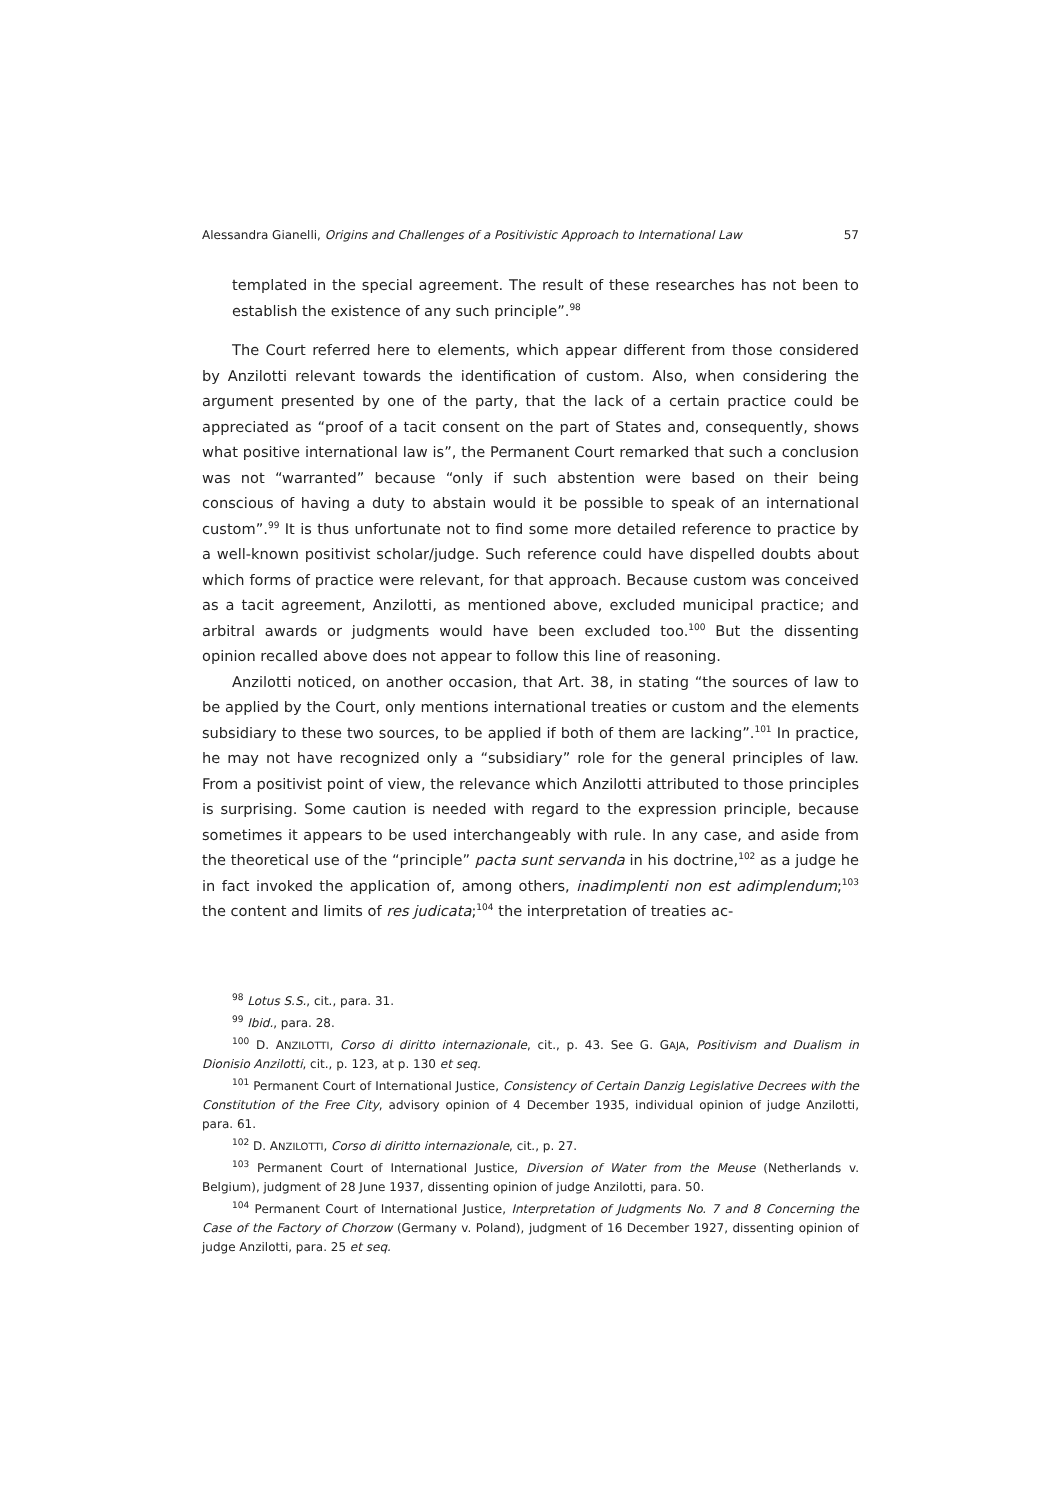Alessandra Gianelli, Origins and Challenges of a Positivistic Approach to International Law 57
templated in the special agreement. The result of these researches has not been to establish the existence of any such principle”.<sup>98</sup>
The Court referred here to elements, which appear different from those considered by Anzilotti relevant towards the identification of custom. Also, when considering the argument presented by one of the party, that the lack of a certain practice could be appreciated as “proof of a tacit consent on the part of States and, consequently, shows what positive international law is”, the Permanent Court remarked that such a conclusion was not “warranted” because “only if such abstention were based on their being conscious of having a duty to abstain would it be possible to speak of an international custom”.<sup>99</sup> It is thus unfortunate not to find some more detailed reference to practice by a well-known positivist scholar/judge. Such reference could have dispelled doubts about which forms of practice were relevant, for that approach. Because custom was conceived as a tacit agreement, Anzilotti, as mentioned above, excluded municipal practice; and arbitral awards or judgments would have been excluded too.<sup>100</sup> But the dissenting opinion recalled above does not appear to follow this line of reasoning.
Anzilotti noticed, on another occasion, that Art. 38, in stating “the sources of law to be applied by the Court, only mentions international treaties or custom and the elements subsidiary to these two sources, to be applied if both of them are lacking”.<sup>101</sup> In practice, he may not have recognized only a “subsidiary” role for the general principles of law. From a positivist point of view, the relevance which Anzilotti attributed to those principles is surprising. Some caution is needed with regard to the expression principle, because sometimes it appears to be used interchangeably with rule. In any case, and aside from the theoretical use of the “principle” pacta sunt servanda in his doctrine,<sup>102</sup> as a judge he in fact invoked the application of, among others, inadimplenti non est adimplendum;<sup>103</sup> the content and limits of res judicata;<sup>104</sup> the interpretation of treaties ac-
<sup>98</sup> Lotus S.S., cit., para. 31.
<sup>99</sup> Ibid., para. 28.
<sup>100</sup> D. ANZILOTTI, Corso di diritto internazionale, cit., p. 43. See G. GAJA, Positivism and Dualism in Dionisio Anzilotti, cit., p. 123, at p. 130 et seq.
<sup>101</sup> Permanent Court of International Justice, Consistency of Certain Danzig Legislative Decrees with the Constitution of the Free City, advisory opinion of 4 December 1935, individual opinion of judge Anzilotti, para. 61.
<sup>102</sup> D. ANZILOTTI, Corso di diritto internazionale, cit., p. 27.
<sup>103</sup> Permanent Court of International Justice, Diversion of Water from the Meuse (Netherlands v. Belgium), judgment of 28 June 1937, dissenting opinion of judge Anzilotti, para. 50.
<sup>104</sup> Permanent Court of International Justice, Interpretation of Judgments No. 7 and 8 Concerning the Case of the Factory of Chorzow (Germany v. Poland), judgment of 16 December 1927, dissenting opinion of judge Anzilotti, para. 25 et seq.